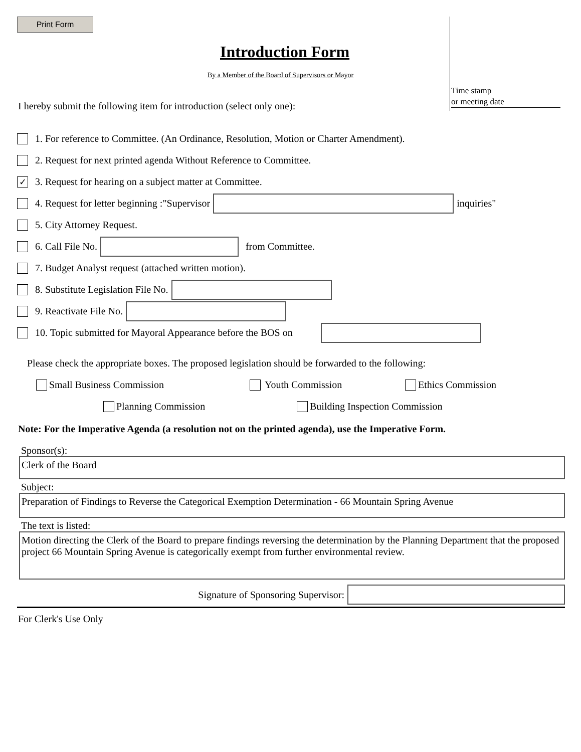Time stamp
or meeting date
Print Form
Introduction Form
By a Member of the Board of Supervisors or Mayor
I hereby submit the following item for introduction (select only one):
1. For reference to Committee. (An Ordinance, Resolution, Motion or Charter Amendment).
2. Request for next printed agenda Without Reference to Committee.
✓ 3. Request for hearing on a subject matter at Committee.
4. Request for letter beginning :"Supervisor inquiries"
5. City Attorney Request.
6. Call File No. from Committee.
7. Budget Analyst request (attached written motion).
8. Substitute Legislation File No.
9. Reactivate File No.
10. Topic submitted for Mayoral Appearance before the BOS on
Please check the appropriate boxes. The proposed legislation should be forwarded to the following:
Small Business Commission Youth Commission Ethics Commission
Planning Commission Building Inspection Commission
Note: For the Imperative Agenda (a resolution not on the printed agenda), use the Imperative Form.
Sponsor(s):
Clerk of the Board
Subject:
Preparation of Findings to Reverse the Categorical Exemption Determination - 66 Mountain Spring Avenue
The text is listed:
Motion directing the Clerk of the Board to prepare findings reversing the determination by the Planning Department that the proposed project 66 Mountain Spring Avenue is categorically exempt from further environmental review.
Signature of Sponsoring Supervisor:
For Clerk's Use Only